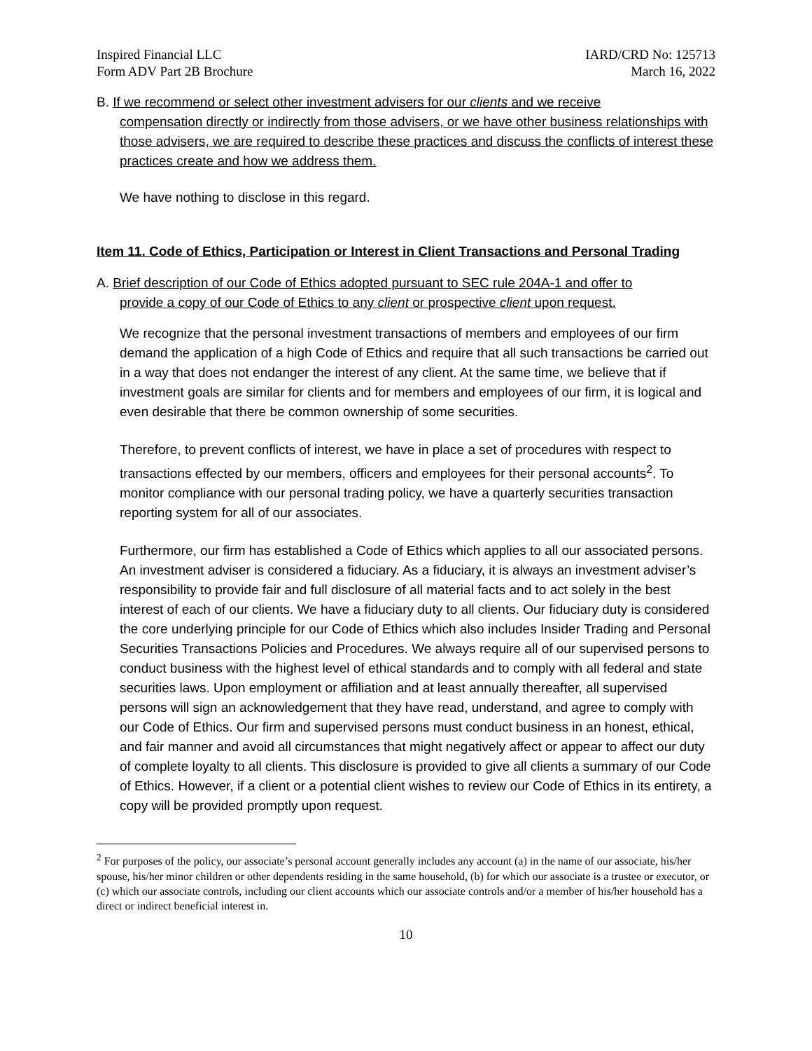Inspired Financial LLC
Form ADV Part 2B Brochure
IARD/CRD No: 125713
March 16, 2022
B. If we recommend or select other investment advisers for our clients and we receive
compensation directly or indirectly from those advisers, or we have other business relationships with those advisers, we are required to describe these practices and discuss the conflicts of interest these practices create and how we address them.
We have nothing to disclose in this regard.
Item 11. Code of Ethics, Participation or Interest in Client Transactions and Personal Trading
A. Brief description of our Code of Ethics adopted pursuant to SEC rule 204A-1 and offer to
provide a copy of our Code of Ethics to any client or prospective client upon request.
We recognize that the personal investment transactions of members and employees of our firm demand the application of a high Code of Ethics and require that all such transactions be carried out in a way that does not endanger the interest of any client. At the same time, we believe that if investment goals are similar for clients and for members and employees of our firm, it is logical and even desirable that there be common ownership of some securities.
Therefore, to prevent conflicts of interest, we have in place a set of procedures with respect to transactions effected by our members, officers and employees for their personal accounts<sup>2</sup>. To monitor compliance with our personal trading policy, we have a quarterly securities transaction reporting system for all of our associates.
Furthermore, our firm has established a Code of Ethics which applies to all our associated persons. An investment adviser is considered a fiduciary. As a fiduciary, it is always an investment adviser’s responsibility to provide fair and full disclosure of all material facts and to act solely in the best interest of each of our clients. We have a fiduciary duty to all clients. Our fiduciary duty is considered the core underlying principle for our Code of Ethics which also includes Insider Trading and Personal Securities Transactions Policies and Procedures. We always require all of our supervised persons to conduct business with the highest level of ethical standards and to comply with all federal and state securities laws. Upon employment or affiliation and at least annually thereafter, all supervised persons will sign an acknowledgement that they have read, understand, and agree to comply with our Code of Ethics. Our firm and supervised persons must conduct business in an honest, ethical, and fair manner and avoid all circumstances that might negatively affect or appear to affect our duty of complete loyalty to all clients. This disclosure is provided to give all clients a summary of our Code of Ethics. However, if a client or a potential client wishes to review our Code of Ethics in its entirety, a copy will be provided promptly upon request.
<sup>2</sup> For purposes of the policy, our associate’s personal account generally includes any account (a) in the name of our associate, his/her spouse, his/her minor children or other dependents residing in the same household, (b) for which our associate is a trustee or executor, or (c) which our associate controls, including our client accounts which our associate controls and/or a member of his/her household has a direct or indirect beneficial interest in.
10